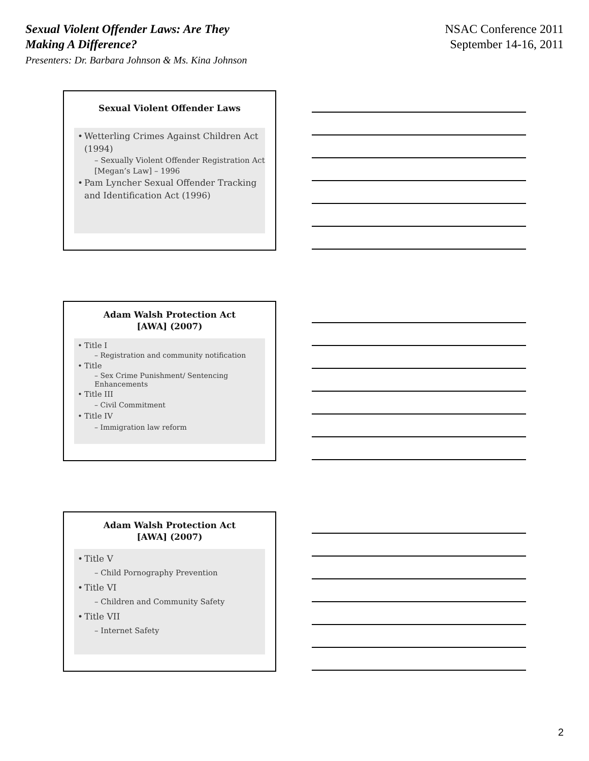Sexual Violent Offender Laws: Are They
Making A Difference?
Presenters: Dr. Barbara Johnson & Ms. Kina Johnson
NSAC Conference 2011
September 14-16, 2011
Sexual Violent Offender Laws
• Wetterling Crimes Against Children Act (1994)
– Sexually Violent Offender Registration Act [Megan’s Law] – 1996
• Pam Lyncher Sexual Offender Tracking and Identification Act (1996)
Adam Walsh Protection Act
[AWA] (2007)
• Title I
– Registration and community notification
• Title
– Sex Crime Punishment/ Sentencing Enhancements
• Title III
– Civil Commitment
• Title IV
– Immigration law reform
Adam Walsh Protection Act
[AWA] (2007)
• Title V
– Child Pornography Prevention
• Title VI
– Children and Community Safety
• Title VII
– Internet Safety
2